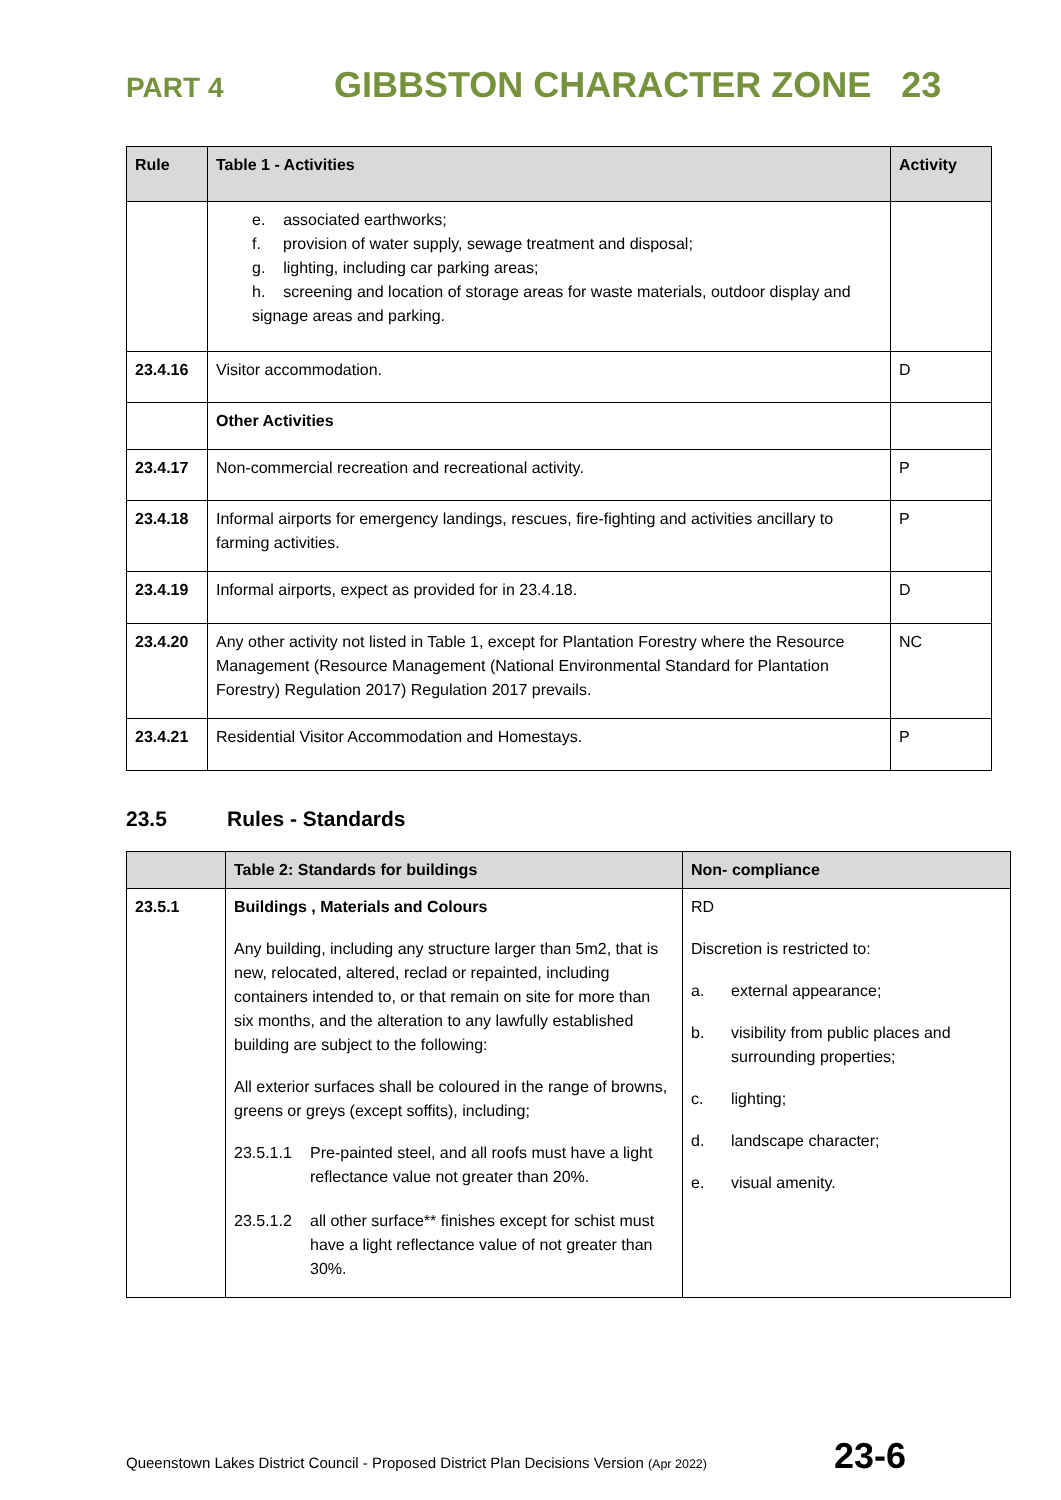PART 4 GIBBSTON CHARACTER ZONE 23
| Rule | Table 1 - Activities | Activity |
| --- | --- | --- |
| | e. associated earthworks; f. provision of water supply, sewage treatment and disposal; g. lighting, including car parking areas; h. screening and location of storage areas for waste materials, outdoor display and signage areas and parking. | |
| 23.4.16 | Visitor accommodation. | D |
| | Other Activities | |
| 23.4.17 | Non-commercial recreation and recreational activity. | P |
| 23.4.18 | Informal airports for emergency landings, rescues, fire-fighting and activities ancillary to farming activities. | P |
| 23.4.19 | Informal airports, expect as provided for in 23.4.18. | D |
| 23.4.20 | Any other activity not listed in Table 1, except for Plantation Forestry where the Resource Management (Resource Management (National Environmental Standard for Plantation Forestry) Regulation 2017) Regulation 2017 prevails. | NC |
| 23.4.21 | Residential Visitor Accommodation and Homestays. | P |
23.5 Rules - Standards
| | Table 2: Standards for buildings | Non- compliance |
| --- | --- | --- |
| 23.5.1 | Buildings , Materials and Colours Any building, including any structure larger than 5m2, that is new, relocated, altered, reclad or repainted, including containers intended to, or that remain on site for more than six months, and the alteration to any lawfully established building are subject to the following: All exterior surfaces shall be coloured in the range of browns, greens or greys (except soffits), including; 23.5.1.1 Pre-painted steel, and all roofs must have a light reflectance value not greater than 20%. 23.5.1.2 all other surface** finishes except for schist must have a light reflectance value of not greater than 30%. | RD Discretion is restricted to: a. external appearance; b. visibility from public places and surrounding properties; c. lighting; d. landscape character; e. visual amenity. |
Queenstown Lakes District Council - Proposed District Plan Decisions Version (Apr 2022) 23-6